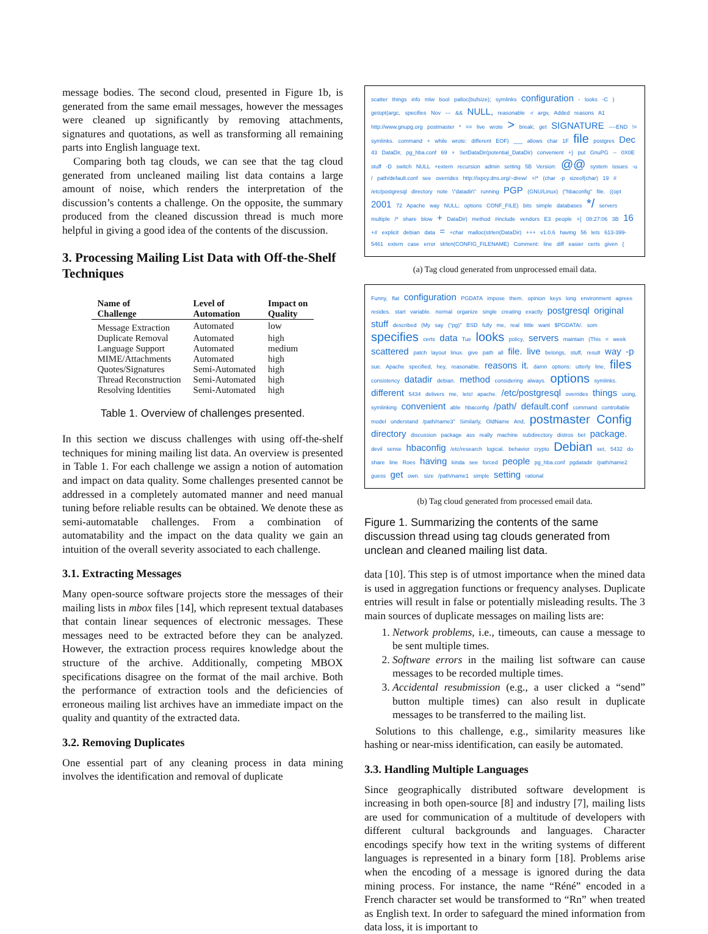message bodies. The second cloud, presented in Figure 1b, is generated from the same email messages, however the messages were cleaned up significantly by removing attachments, signatures and quotations, as well as transforming all remaining parts into English language text.
Comparing both tag clouds, we can see that the tag cloud generated from uncleaned mailing list data contains a large amount of noise, which renders the interpretation of the discussion’s contents a challenge. On the opposite, the summary produced from the cleaned discussion thread is much more helpful in giving a good idea of the contents of the discussion.
3. Processing Mailing List Data with Off-the-Shelf Techniques
| Name of Challenge | Level of Automation | Impact on Quality |
| --- | --- | --- |
| Message Extraction | Automated | low |
| Duplicate Removal | Automated | high |
| Language Support | Automated | medium |
| MIME/Attachments | Automated | high |
| Quotes/Signatures | Semi-Automated | high |
| Thread Reconstruction | Semi-Automated | high |
| Resolving Identities | Semi-Automated | high |
Table 1. Overview of challenges presented.
In this section we discuss challenges with using off-the-shelf techniques for mining mailing list data. An overview is presented in Table 1. For each challenge we assign a notion of automation and impact on data quality. Some challenges presented cannot be addressed in a completely automated manner and need manual tuning before reliable results can be obtained. We denote these as semi-automatable challenges. From a combination of automatability and the impact on the data quality we gain an intuition of the overall severity associated to each challenge.
3.1. Extracting Messages
Many open-source software projects store the messages of their mailing lists in mbox files [14], which represent textual databases that contain linear sequences of electronic messages. These messages need to be extracted before they can be analyzed. However, the extraction process requires knowledge about the structure of the archive. Additionally, competing MBOX specifications disagree on the format of the mail archive. Both the performance of extraction tools and the deficiencies of erroneous mailing list archives have an immediate impact on the quality and quantity of the extracted data.
3.2. Removing Duplicates
One essential part of any cleaning process in data mining involves the identification and removal of duplicate
scatter things info mlw bool palloc(bufsize); symlinks configuration - looks -C ) getopt(argc, specifies Nov --- && NULL, reasonable -r argv, Added reasons A1 http://www.gnupg.org postmaster * == live wrote > break; get SIGNATURE ----END != symlinks. command + while wrote: different EOF) ___ allows char 1F file postgres Dec 43 DataDir, pg_hba.conf 69 + SetDataDir(potential_DataDir) convenient +} put GnuPG -- 0X0E stuff -D switch NULL +extern recursion admin setting 5B Version: @@ system issues -u / path/default.conf see overrides http://ixpcy.dns.org/~drew/ +/* (char -p sizeof(char) 19 # /etc/postgresql directory note \"datadir\" running PGP (GNU/Linux) ("hbaconfig" file. ((opt 2001 72 Apache way NULL; options CONF_FILE) bits simple databases */ servers multiple /* share blow + DataDir) method #include vendors E3 people +{ 08:27:06 3B 16 +# explicit debian data = +char malloc(strlen(DataDir) +++ v1.0.6 having 56 lets 613-399-5461 extern case error strlen(CONFIG_FILENAME) Comment: line diff easier certs given {
(a) Tag cloud generated from unprocessed email data.
Funny, flat configuration PGDATA impose them. opinion keys long environment agrees resides. start variable. normal organize single creating exactly postgresql original stuff described (My say ("pg)" BSD fully me, real little want $PGDATA/. som specifies certs data Tue looks policy, servers maintain (This = week scattered patch layout linux. give path all file. live belongs, stuff, result way -p sue. Apache specified, hey, reasonable. reasons it. damn options: utterly line, files consistency datadir debian. method considering always. options symlinks. different 5434 delivers me, lets! apache. /etc/postgresql overrides things using, symlinking convenient able hbaconfig /path/ default.conf command controllable model understand /path/name3" Similarly, OldName And, postmaster Config directory discussion package ass really machine subdirectory distros bet package. devil sense hbaconfig /etc/research logical. behavior crypto Debian set, 5432 do share line Roes having kinda see forced people pg_hba.conf pgdatadir /path/name2 guess get own. size /path/name1 simple setting rational
(b) Tag cloud generated from processed email data.
Figure 1. Summarizing the contents of the same discussion thread using tag clouds generated from unclean and cleaned mailing list data.
data [10]. This step is of utmost importance when the mined data is used in aggregation functions or frequency analyses. Duplicate entries will result in false or potentially misleading results. The 3 main sources of duplicate messages on mailing lists are:
1. Network problems, i.e., timeouts, can cause a message to be sent multiple times.
2. Software errors in the mailing list software can cause messages to be recorded multiple times.
3. Accidental resubmission (e.g., a user clicked a “send” button multiple times) can also result in duplicate messages to be transferred to the mailing list.
Solutions to this challenge, e.g., similarity measures like hashing or near-miss identification, can easily be automated.
3.3. Handling Multiple Languages
Since geographically distributed software development is increasing in both open-source [8] and industry [7], mailing lists are used for communication of a multitude of developers with different cultural backgrounds and languages. Character encodings specify how text in the writing systems of different languages is represented in a binary form [18]. Problems arise when the encoding of a message is ignored during the data mining process. For instance, the name “Réné” encoded in a French character set would be transformed to “Rn” when treated as English text. In order to safeguard the mined information from data loss, it is important to